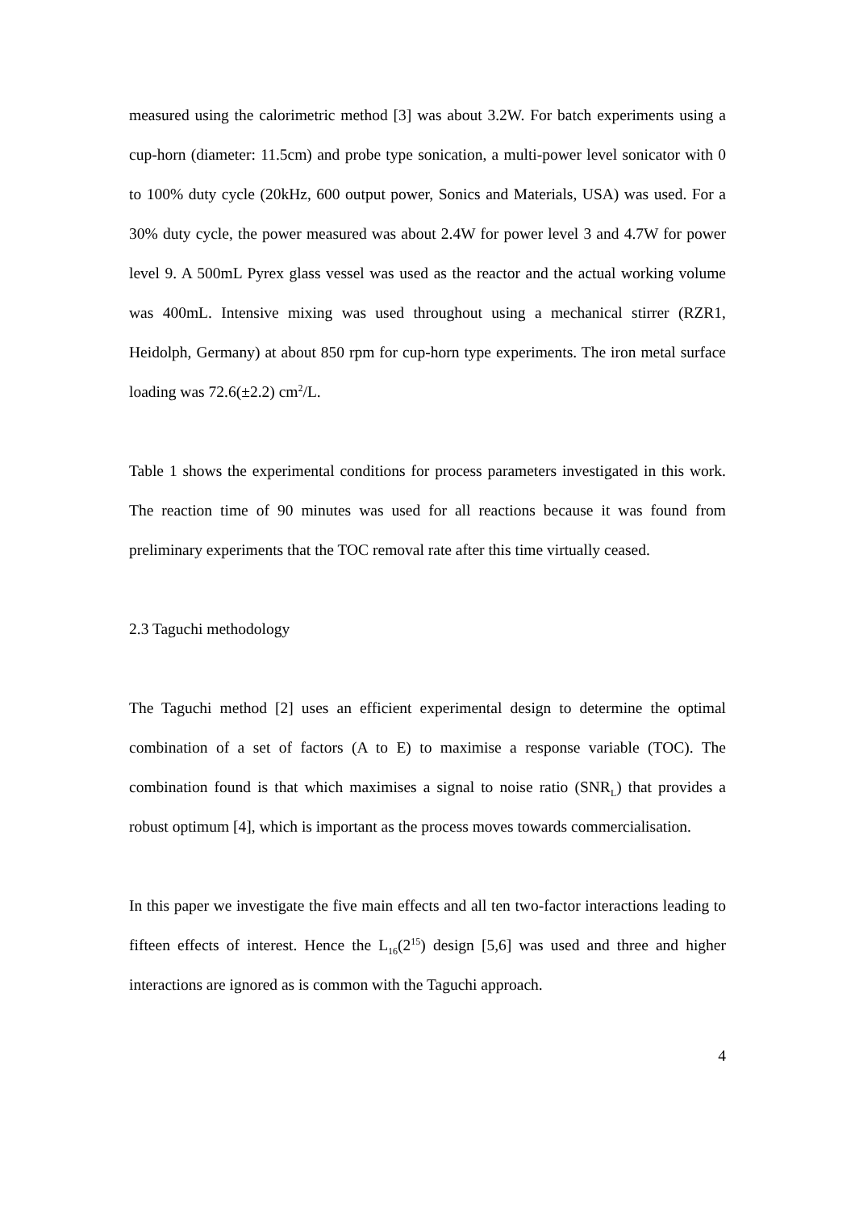measured using the calorimetric method [3] was about 3.2W. For batch experiments using a cup-horn (diameter: 11.5cm) and probe type sonication, a multi-power level sonicator with 0 to 100% duty cycle (20kHz, 600 output power, Sonics and Materials, USA) was used. For a 30% duty cycle, the power measured was about 2.4W for power level 3 and 4.7W for power level 9. A 500mL Pyrex glass vessel was used as the reactor and the actual working volume was 400mL. Intensive mixing was used throughout using a mechanical stirrer (RZR1, Heidolph, Germany) at about 850 rpm for cup-horn type experiments. The iron metal surface loading was 72.6(±2.2) cm<sup>2</sup>/L.
Table 1 shows the experimental conditions for process parameters investigated in this work. The reaction time of 90 minutes was used for all reactions because it was found from preliminary experiments that the TOC removal rate after this time virtually ceased.
2.3 Taguchi methodology
The Taguchi method [2] uses an efficient experimental design to determine the optimal combination of a set of factors (A to E) to maximise a response variable (TOC). The combination found is that which maximises a signal to noise ratio (SNR<sub>L</sub>) that provides a robust optimum [4], which is important as the process moves towards commercialisation.
In this paper we investigate the five main effects and all ten two-factor interactions leading to fifteen effects of interest. Hence the L<sub>16</sub>(2<sup>15</sup>) design [5,6] was used and three and higher interactions are ignored as is common with the Taguchi approach.
4